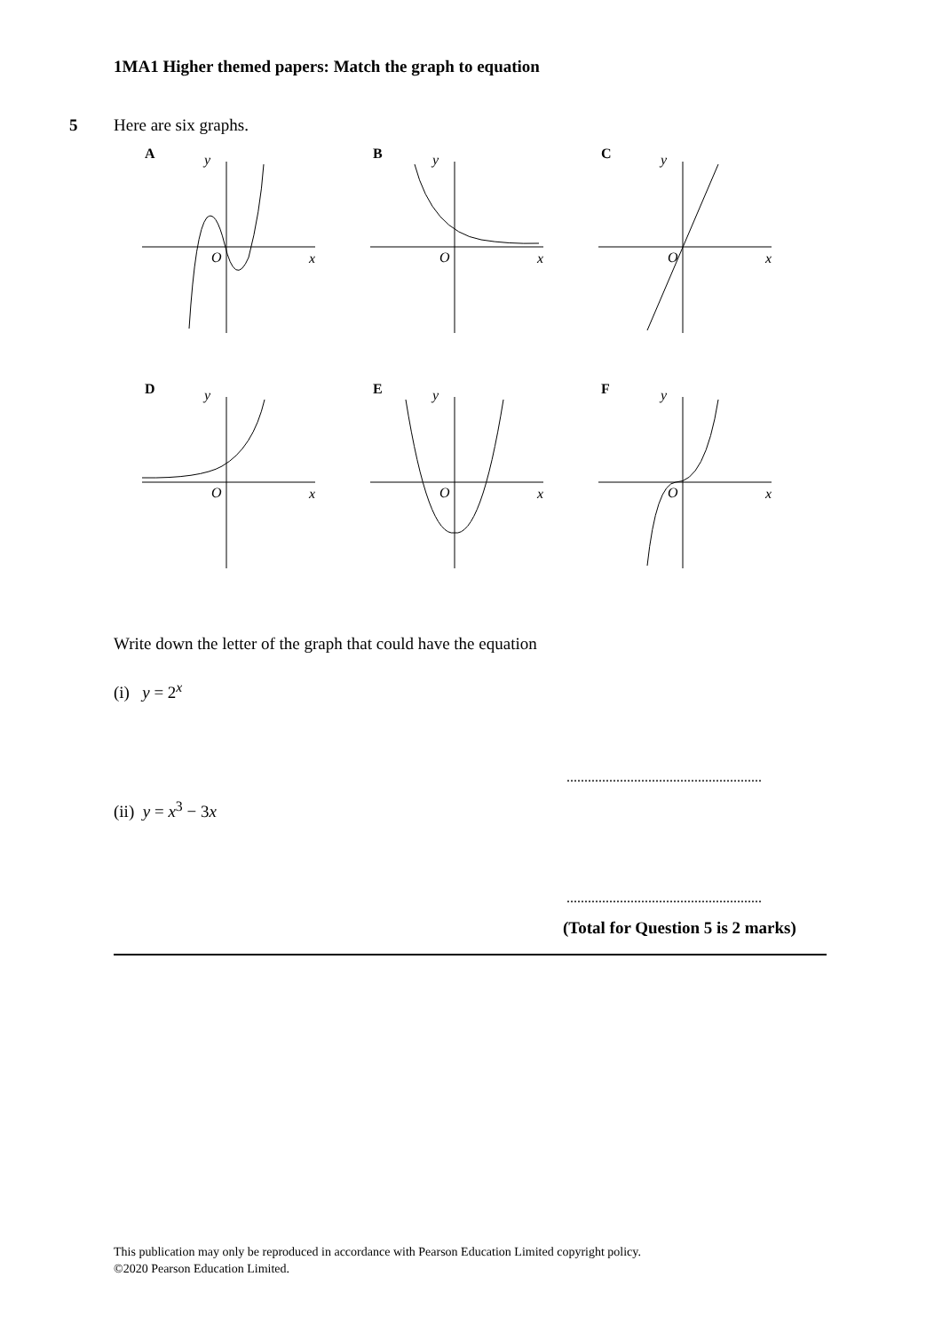1MA1 Higher themed papers: Match the graph to equation
5 Here are six graphs.
A
y
O
x
B
y
O
x
C
y
O
x
D
y
O
x
E
y
O
x
F
y
O
x
Write down the letter of the graph that could have the equation
(i) y = 2<sup>x</sup>
.......................................................
(ii) y = x<sup>3</sup> − 3x
.......................................................
(Total for Question 5 is 2 marks)
This publication may only be reproduced in accordance with Pearson Education Limited copyright policy.
©2020 Pearson Education Limited.